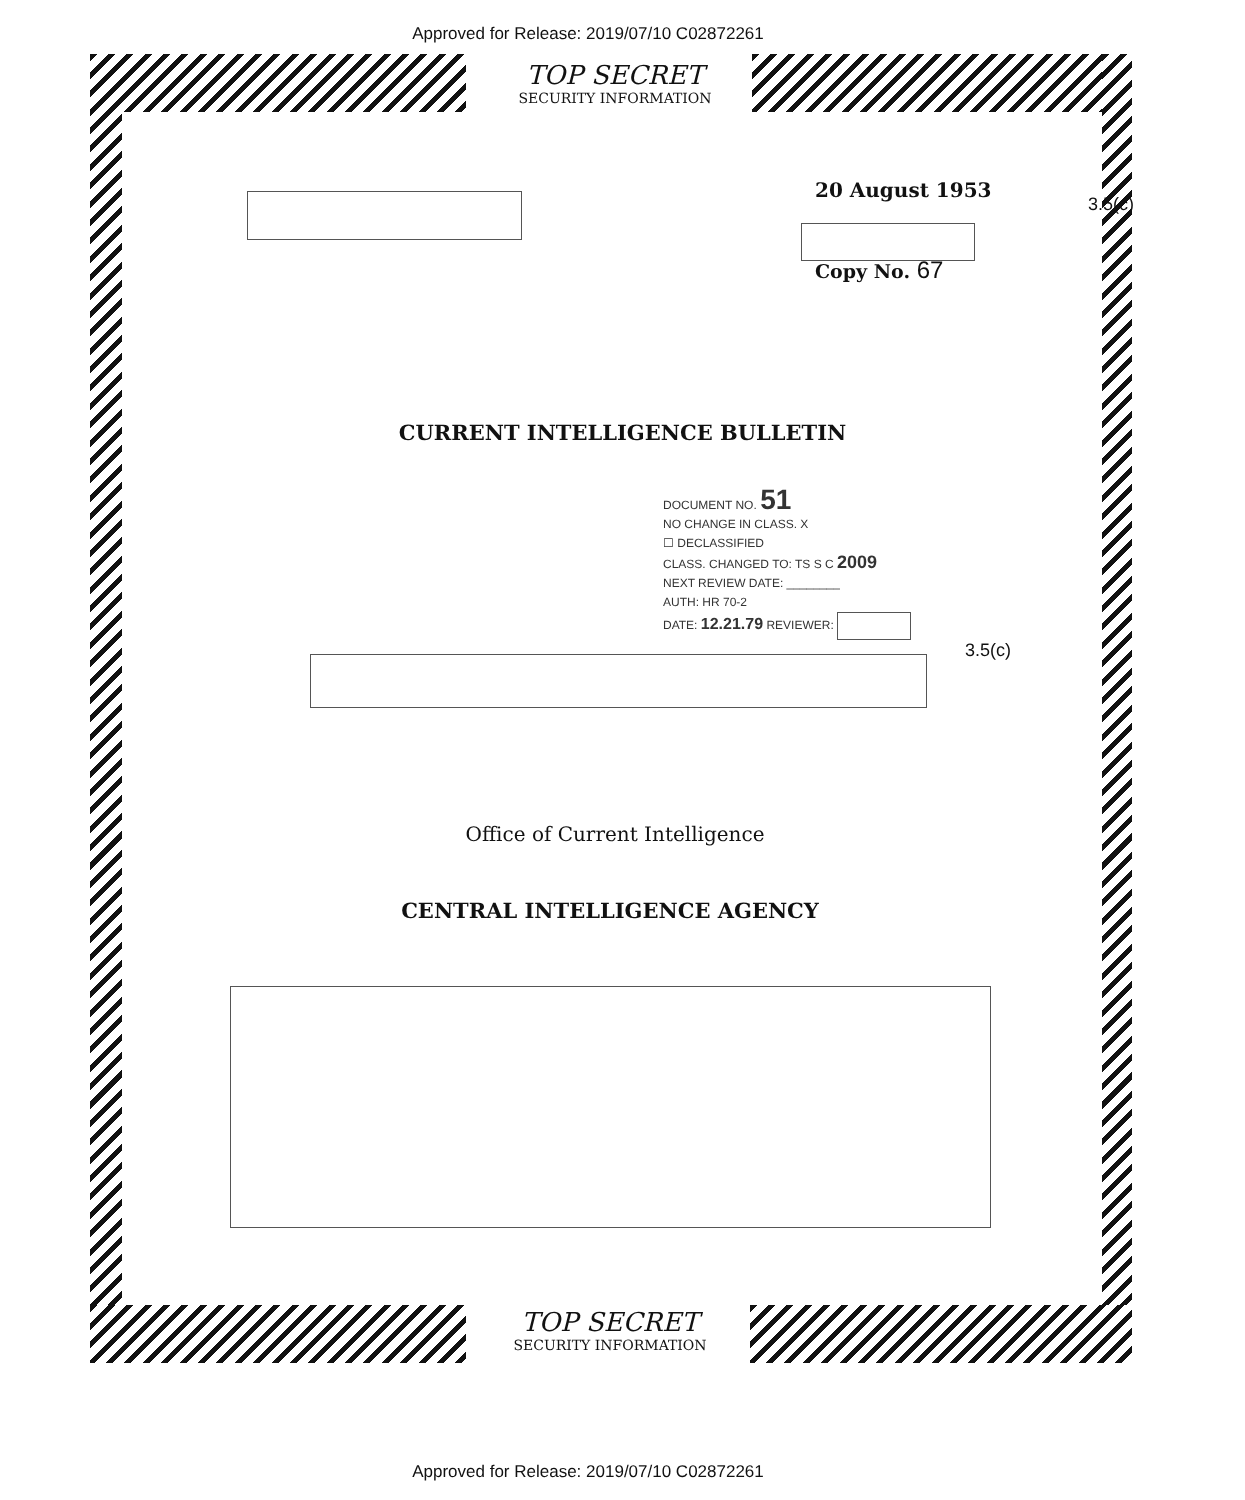Approved for Release: 2019/07/10 C02872261
TOP SECRET
SECURITY INFORMATION
20 August 1953
3.5(c)
Copy No. 67
CURRENT INTELLIGENCE BULLETIN
DOCUMENT NO. 51
NO CHANGE IN CLASS. X
☐ DECLASSIFIED
CLASS. CHANGED TO: TS S C 2009
NEXT REVIEW DATE: ________
AUTH: HR 70-2
DATE: 12.21.79 REVIEWER:
3.5(c)
Office of Current Intelligence
CENTRAL INTELLIGENCE AGENCY
TOP SECRET
SECURITY INFORMATION
Approved for Release: 2019/07/10 C02872261